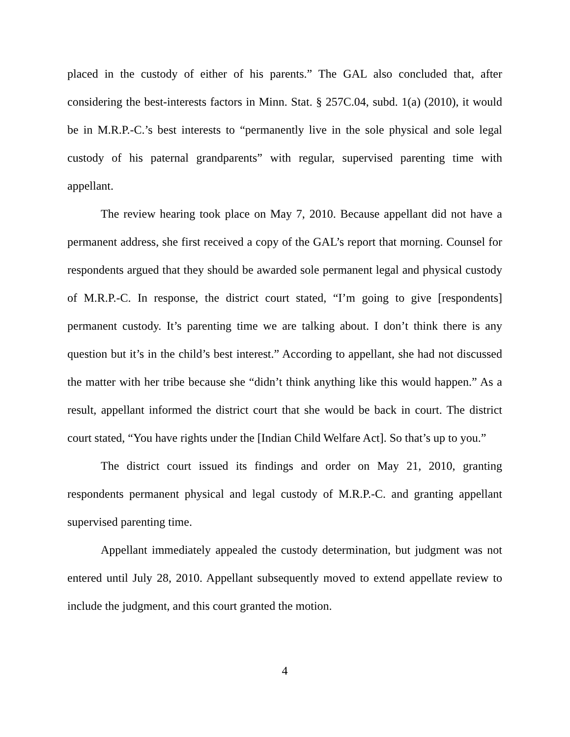placed in the custody of either of his parents.” The GAL also concluded that, after considering the best-interests factors in Minn. Stat. § 257C.04, subd. 1(a) (2010), it would be in M.R.P.-C.’s best interests to “permanently live in the sole physical and sole legal custody of his paternal grandparents” with regular, supervised parenting time with appellant.
The review hearing took place on May 7, 2010. Because appellant did not have a permanent address, she first received a copy of the GAL’s report that morning. Counsel for respondents argued that they should be awarded sole permanent legal and physical custody of M.R.P.-C. In response, the district court stated, “I’m going to give [respondents] permanent custody. It’s parenting time we are talking about. I don’t think there is any question but it’s in the child’s best interest.” According to appellant, she had not discussed the matter with her tribe because she “didn’t think anything like this would happen.” As a result, appellant informed the district court that she would be back in court. The district court stated, “You have rights under the [Indian Child Welfare Act]. So that’s up to you.”
The district court issued its findings and order on May 21, 2010, granting respondents permanent physical and legal custody of M.R.P.-C. and granting appellant supervised parenting time.
Appellant immediately appealed the custody determination, but judgment was not entered until July 28, 2010. Appellant subsequently moved to extend appellate review to include the judgment, and this court granted the motion.
4